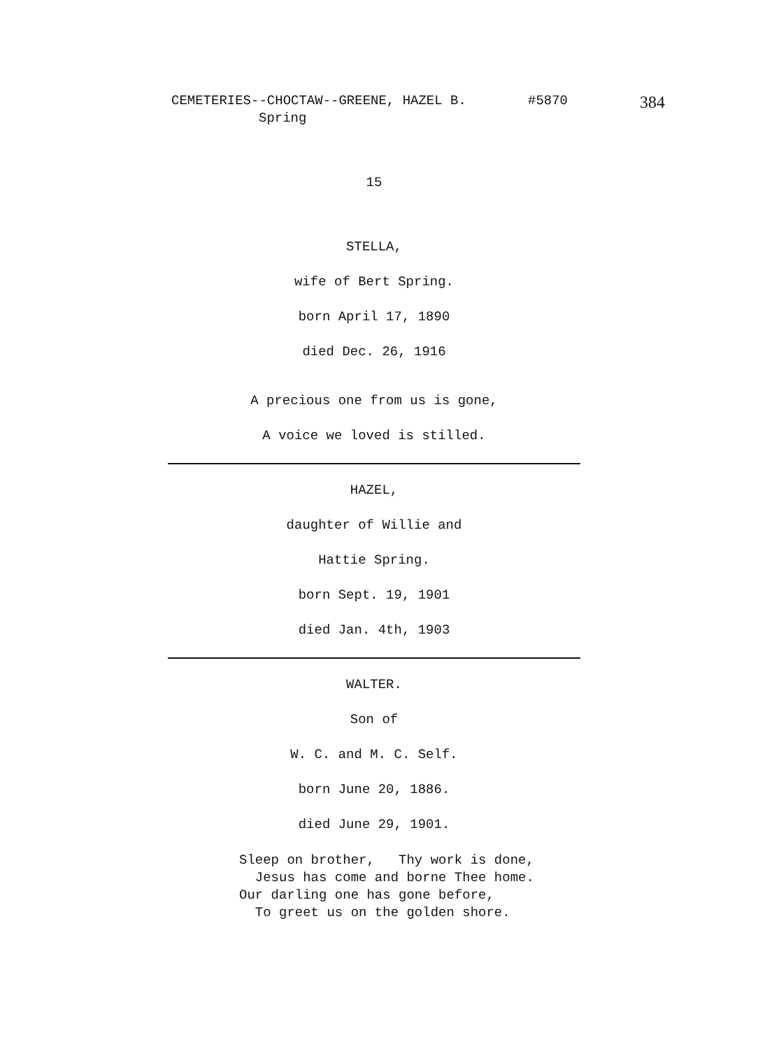CEMETERIES--CHOCTAW--GREENE, HAZEL B. #5870 384
Spring
15
STELLA,
wife of Bert Spring.
born April 17, 1890
died Dec. 26, 1916
A precious one from us is gone,
A voice we loved is stilled.
HAZEL,
daughter of Willie and
Hattie Spring.
born Sept. 19, 1901
died Jan. 4th, 1903
WALTER.
Son of
W. C. and M. C. Self.
born June 20, 1886.
died June 29, 1901.
Sleep on brother, Thy work is done,
Jesus has come and borne Thee home.
Our darling one has gone before,
To greet us on the golden shore.